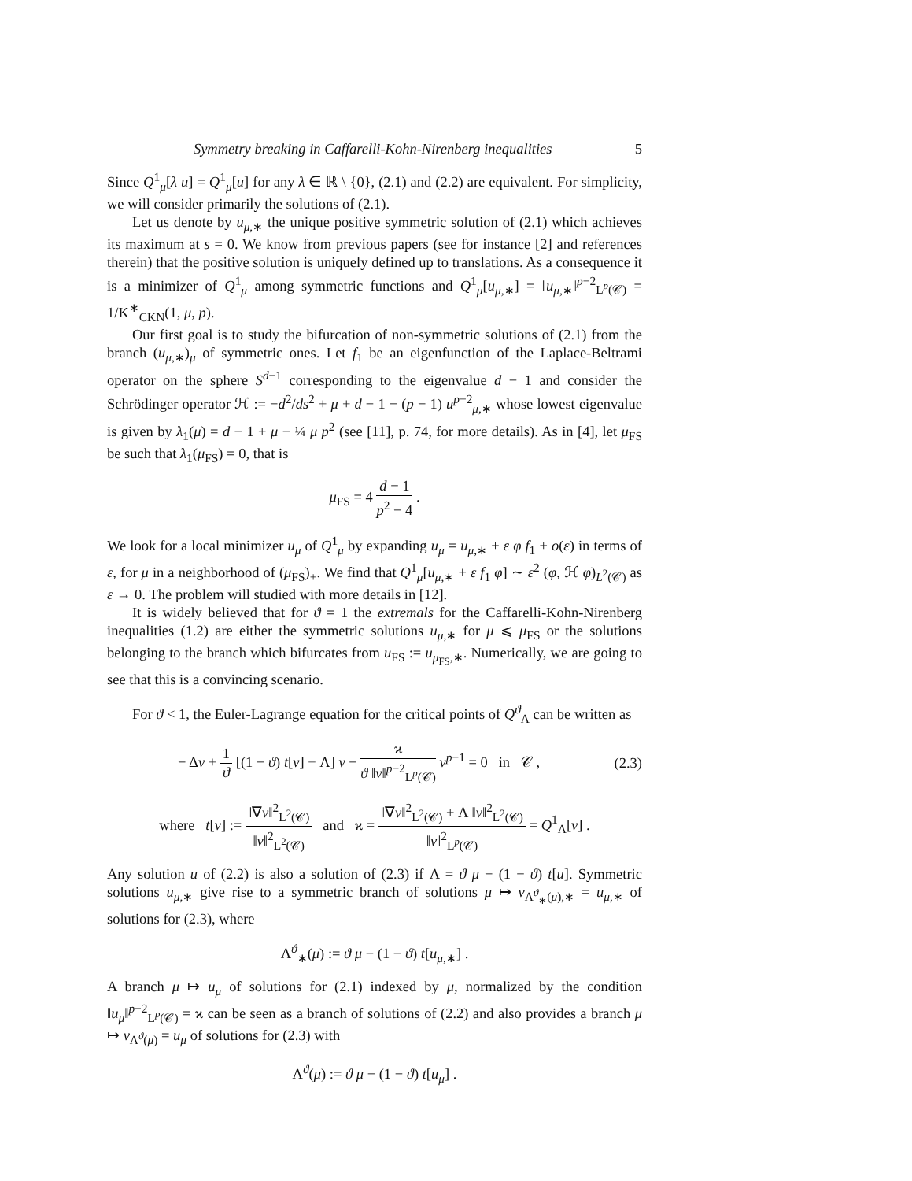Symmetry breaking in Caffarelli-Kohn-Nirenberg inequalities 5
Since Q<sup>1</sup><sub>μ</sub>[λ u] = Q<sup>1</sup><sub>μ</sub>[u] for any λ ∈ ℝ \ {0}, (2.1) and (2.2) are equivalent. For simplicity, we will consider primarily the solutions of (2.1).
Let us denote by u<sub>μ,∗</sub> the unique positive symmetric solution of (2.1) which achieves its maximum at s = 0. We know from previous papers (see for instance [2] and references therein) that the positive solution is uniquely defined up to translations. As a consequence it is a minimizer of Q<sup>1</sup><sub>μ</sub> among symmetric functions and Q<sup>1</sup><sub>μ</sub>[u<sub>μ,∗</sub>] = ‖u<sub>μ,∗</sub>‖<sup>p−2</sup><sub>L<sup>p</sup>(𝒞)</sub> = 1/K<sup>∗</sup><sub>CKN</sub>(1, μ, p).
Our first goal is to study the bifurcation of non-symmetric solutions of (2.1) from the branch (u<sub>μ,∗</sub>)<sub>μ</sub> of symmetric ones. Let f<sub>1</sub> be an eigenfunction of the Laplace-Beltrami operator on the sphere S<sup>d−1</sup> corresponding to the eigenvalue d − 1 and consider the Schrödinger operator ℋ := −d<sup>2</sup>/ds<sup>2</sup> + μ + d − 1 − (p − 1) u<sup>p−2</sup><sub>μ,∗</sub> whose lowest eigenvalue is given by λ<sub>1</sub>(μ) = d − 1 + μ − ¼ μ p<sup>2</sup> (see [11], p. 74, for more details). As in [4], let μ<sub>FS</sub> be such that λ<sub>1</sub>(μ<sub>FS</sub>) = 0, that is
μ<sub>FS</sub> = 4 d − 1 p<sup>2</sup> − 4 .
We look for a local minimizer u<sub>μ</sub> of Q<sup>1</sup><sub>μ</sub> by expanding u<sub>μ</sub> = u<sub>μ,∗</sub> + ε φ f<sub>1</sub> + o(ε) in terms of ε, for μ in a neighborhood of (μ<sub>FS</sub>)<sub>+</sub>. We find that Q<sup>1</sup><sub>μ</sub>[u<sub>μ,∗</sub> + ε f<sub>1</sub> φ] ∼ ε<sup>2</sup> (φ, ℋ φ)<sub>L<sup>2</sup>(𝒞)</sub> as ε → 0. The problem will studied with more details in [12].
It is widely believed that for ϑ = 1 the extremals for the Caffarelli-Kohn-Nirenberg inequalities (1.2) are either the symmetric solutions u<sub>μ,∗</sub> for μ ⩽ μ<sub>FS</sub> or the solutions belonging to the branch which bifurcates from u<sub>FS</sub> := u<sub>μ<sub>FS</sub>,∗</sub>. Numerically, we are going to see that this is a convincing scenario.
For ϑ < 1, the Euler-Lagrange equation for the critical points of Q<sup>ϑ</sup><sub>Λ</sub> can be written as
− Δv + 1 ϑ [(1 − ϑ) t[v] + Λ] v − ϰ ϑ ‖v‖<sup>p−2</sup><sub>L<sup>p</sup>(𝒞)</sub> v<sup>p−1</sup> = 0 in 𝒞 , (2.3)
where t[v] := ‖∇v‖<sup>2</sup><sub>L<sup>2</sup>(𝒞)</sub> ‖v‖<sup>2</sup><sub>L<sup>2</sup>(𝒞)</sub> and ϰ = ‖∇v‖<sup>2</sup><sub>L<sup>2</sup>(𝒞)</sub> + Λ ‖v‖<sup>2</sup><sub>L<sup>2</sup>(𝒞)</sub> ‖v‖<sup>2</sup><sub>L<sup>p</sup>(𝒞)</sub> = Q<sup>1</sup><sub>Λ</sub>[v] .
Any solution u of (2.2) is also a solution of (2.3) if Λ = ϑ μ − (1 − ϑ) t[u]. Symmetric solutions u<sub>μ,∗</sub> give rise to a symmetric branch of solutions μ ↦ v<sub>Λ<sup>ϑ</sup><sub>∗</sub>(μ),∗</sub> = u<sub>μ,∗</sub> of solutions for (2.3), where
Λ<sup>ϑ</sup><sub>∗</sub>(μ) := ϑ μ − (1 − ϑ) t[u<sub>μ,∗</sub>] .
A branch μ ↦ u<sub>μ</sub> of solutions for (2.1) indexed by μ, normalized by the condition ‖u<sub>μ</sub>‖<sup>p−2</sup><sub>L<sup>p</sup>(𝒞)</sub> = ϰ can be seen as a branch of solutions of (2.2) and also provides a branch μ ↦ v<sub>Λ<sup>ϑ</sup>(μ)</sub> = u<sub>μ</sub> of solutions for (2.3) with
Λ<sup>ϑ</sup>(μ) := ϑ μ − (1 − ϑ) t[u<sub>μ</sub>] .